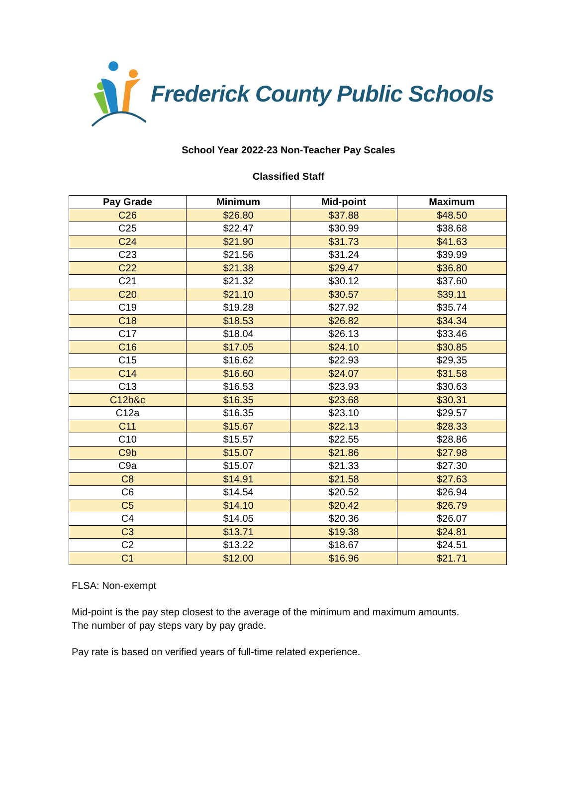Frederick County Public Schools
School Year 2022-23 Non-Teacher Pay Scales
Classified Staff
| Pay Grade | Minimum | Mid-point | Maximum |
| --- | --- | --- | --- |
| C26 | $26.80 | $37.88 | $48.50 |
| C25 | $22.47 | $30.99 | $38.68 |
| C24 | $21.90 | $31.73 | $41.63 |
| C23 | $21.56 | $31.24 | $39.99 |
| C22 | $21.38 | $29.47 | $36.80 |
| C21 | $21.32 | $30.12 | $37.60 |
| C20 | $21.10 | $30.57 | $39.11 |
| C19 | $19.28 | $27.92 | $35.74 |
| C18 | $18.53 | $26.82 | $34.34 |
| C17 | $18.04 | $26.13 | $33.46 |
| C16 | $17.05 | $24.10 | $30.85 |
| C15 | $16.62 | $22.93 | $29.35 |
| C14 | $16.60 | $24.07 | $31.58 |
| C13 | $16.53 | $23.93 | $30.63 |
| C12b&c | $16.35 | $23.68 | $30.31 |
| C12a | $16.35 | $23.10 | $29.57 |
| C11 | $15.67 | $22.13 | $28.33 |
| C10 | $15.57 | $22.55 | $28.86 |
| C9b | $15.07 | $21.86 | $27.98 |
| C9a | $15.07 | $21.33 | $27.30 |
| C8 | $14.91 | $21.58 | $27.63 |
| C6 | $14.54 | $20.52 | $26.94 |
| C5 | $14.10 | $20.42 | $26.79 |
| C4 | $14.05 | $20.36 | $26.07 |
| C3 | $13.71 | $19.38 | $24.81 |
| C2 | $13.22 | $18.67 | $24.51 |
| C1 | $12.00 | $16.96 | $21.71 |
FLSA: Non-exempt
Mid-point is the pay step closest to the average of the minimum and maximum amounts.
The number of pay steps vary by pay grade.
Pay rate is based on verified years of full-time related experience.